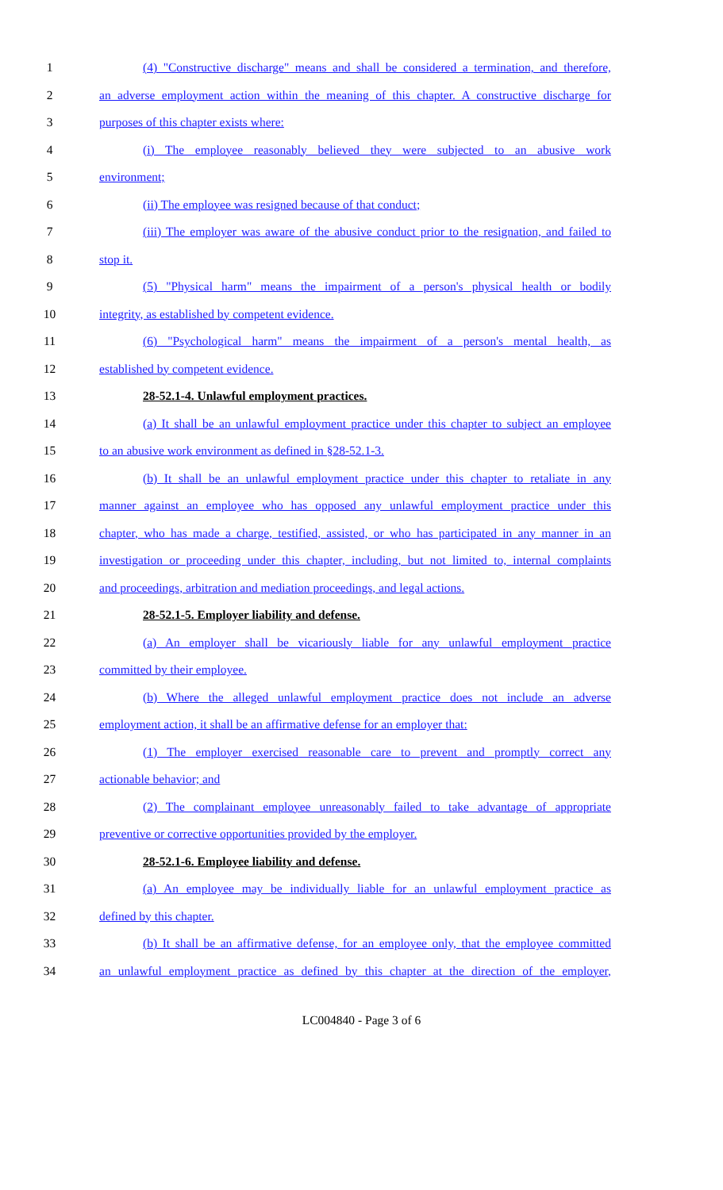1 (4) "Constructive discharge" means and shall be considered a termination, and therefore,
2 an adverse employment action within the meaning of this chapter. A constructive discharge for
3 purposes of this chapter exists where:
4 (i) The employee reasonably believed they were subjected to an abusive work
5 environment;
6 (ii) The employee was resigned because of that conduct;
7 (iii) The employer was aware of the abusive conduct prior to the resignation, and failed to
8 stop it.
9 (5) "Physical harm" means the impairment of a person's physical health or bodily
10 integrity, as established by competent evidence.
11 (6) "Psychological harm" means the impairment of a person's mental health, as
12 established by competent evidence.
13 28-52.1-4. Unlawful employment practices.
14 (a) It shall be an unlawful employment practice under this chapter to subject an employee
15 to an abusive work environment as defined in §28-52.1-3.
16 (b) It shall be an unlawful employment practice under this chapter to retaliate in any
17 manner against an employee who has opposed any unlawful employment practice under this
18 chapter, who has made a charge, testified, assisted, or who has participated in any manner in an
19 investigation or proceeding under this chapter, including, but not limited to, internal complaints
20 and proceedings, arbitration and mediation proceedings, and legal actions.
21 28-52.1-5. Employer liability and defense.
22 (a) An employer shall be vicariously liable for any unlawful employment practice
23 committed by their employee.
24 (b) Where the alleged unlawful employment practice does not include an adverse
25 employment action, it shall be an affirmative defense for an employer that:
26 (1) The employer exercised reasonable care to prevent and promptly correct any
27 actionable behavior; and
28 (2) The complainant employee unreasonably failed to take advantage of appropriate
29 preventive or corrective opportunities provided by the employer.
30 28-52.1-6. Employee liability and defense.
31 (a) An employee may be individually liable for an unlawful employment practice as
32 defined by this chapter.
33 (b) It shall be an affirmative defense, for an employee only, that the employee committed
34 an unlawful employment practice as defined by this chapter at the direction of the employer,
LC004840 - Page 3 of 6